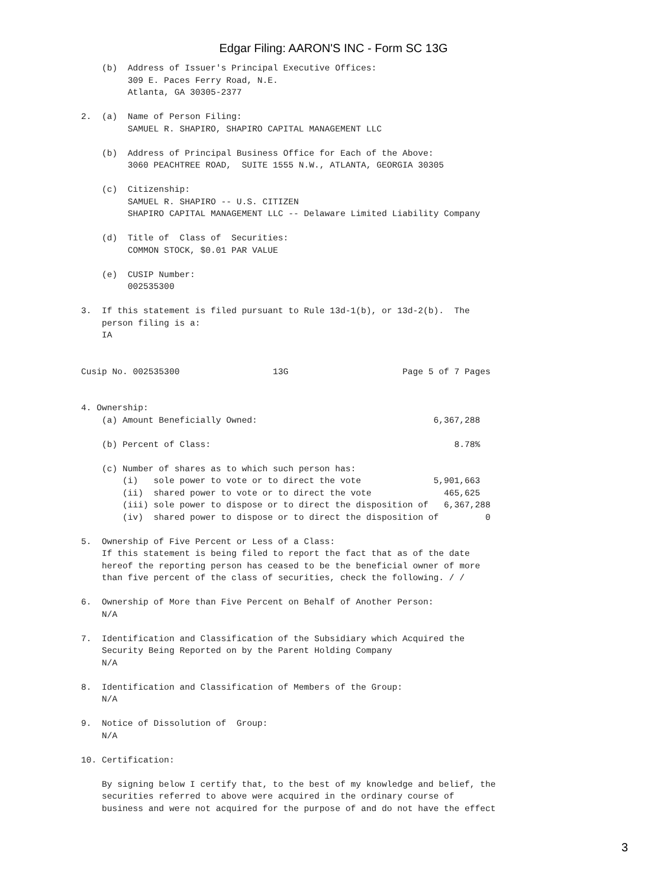Edgar Filing: AARON'S INC - Form SC 13G
    (b)  Address of Issuer's Principal Executive Offices:
         309 E. Paces Ferry Road, N.E.
         Atlanta, GA 30305-2377

2.  (a)  Name of Person Filing:
         SAMUEL R. SHAPIRO, SHAPIRO CAPITAL MANAGEMENT LLC

    (b)  Address of Principal Business Office for Each of the Above:
         3060 PEACHTREE ROAD,  SUITE 1555 N.W., ATLANTA, GEORGIA 30305

    (c)  Citizenship:
         SAMUEL R. SHAPIRO -- U.S. CITIZEN
         SHAPIRO CAPITAL MANAGEMENT LLC -- Delaware Limited Liability Company

    (d)  Title of  Class of  Securities:
         COMMON STOCK, $0.01 PAR VALUE

    (e)  CUSIP Number:
         002535300

3.  If this statement is filed pursuant to Rule 13d-1(b), or 13d-2(b).  The
    person filing is a:
    IA


Cusip No. 002535300                  13G                      Page 5 of 7 Pages


4. Ownership:
    (a) Amount Beneficially Owned:                                  6,367,288

    (b) Percent of Class:                                               8.78%

    (c) Number of shares as to which such person has:
        (i)   sole power to vote or to direct the vote              5,901,663
        (ii)  shared power to vote or to direct the vote              465,625
        (iii) sole power to dispose or to direct the disposition of   6,367,288
        (iv)  shared power to dispose or to direct the disposition of         0

5.  Ownership of Five Percent or Less of a Class:
    If this statement is being filed to report the fact that as of the date
    hereof the reporting person has ceased to be the beneficial owner of more
    than five percent of the class of securities, check the following. / /

6.  Ownership of More than Five Percent on Behalf of Another Person:
    N/A

7.  Identification and Classification of the Subsidiary which Acquired the
    Security Being Reported on by the Parent Holding Company
    N/A

8.  Identification and Classification of Members of the Group:
    N/A

9.  Notice of Dissolution of  Group:
    N/A

10. Certification:

    By signing below I certify that, to the best of my knowledge and belief, the
    securities referred to above were acquired in the ordinary course of
    business and were not acquired for the purpose of and do not have the effect
3